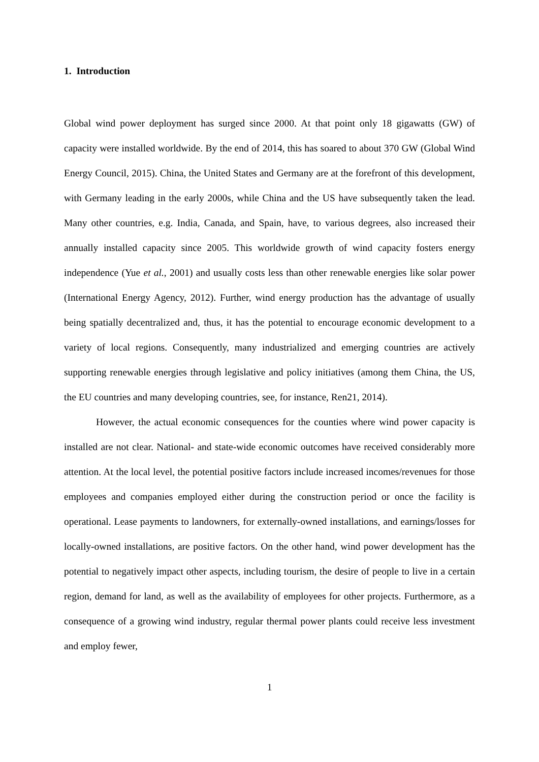1. Introduction
Global wind power deployment has surged since 2000. At that point only 18 gigawatts (GW) of capacity were installed worldwide. By the end of 2014, this has soared to about 370 GW (Global Wind Energy Council, 2015). China, the United States and Germany are at the forefront of this development, with Germany leading in the early 2000s, while China and the US have subsequently taken the lead. Many other countries, e.g. India, Canada, and Spain, have, to various degrees, also increased their annually installed capacity since 2005. This worldwide growth of wind capacity fosters energy independence (Yue et al., 2001) and usually costs less than other renewable energies like solar power (International Energy Agency, 2012). Further, wind energy production has the advantage of usually being spatially decentralized and, thus, it has the potential to encourage economic development to a variety of local regions. Consequently, many industrialized and emerging countries are actively supporting renewable energies through legislative and policy initiatives (among them China, the US, the EU countries and many developing countries, see, for instance, Ren21, 2014).
However, the actual economic consequences for the counties where wind power capacity is installed are not clear. National- and state-wide economic outcomes have received considerably more attention. At the local level, the potential positive factors include increased incomes/revenues for those employees and companies employed either during the construction period or once the facility is operational. Lease payments to landowners, for externally-owned installations, and earnings/losses for locally-owned installations, are positive factors. On the other hand, wind power development has the potential to negatively impact other aspects, including tourism, the desire of people to live in a certain region, demand for land, as well as the availability of employees for other projects. Furthermore, as a consequence of a growing wind industry, regular thermal power plants could receive less investment and employ fewer,
1